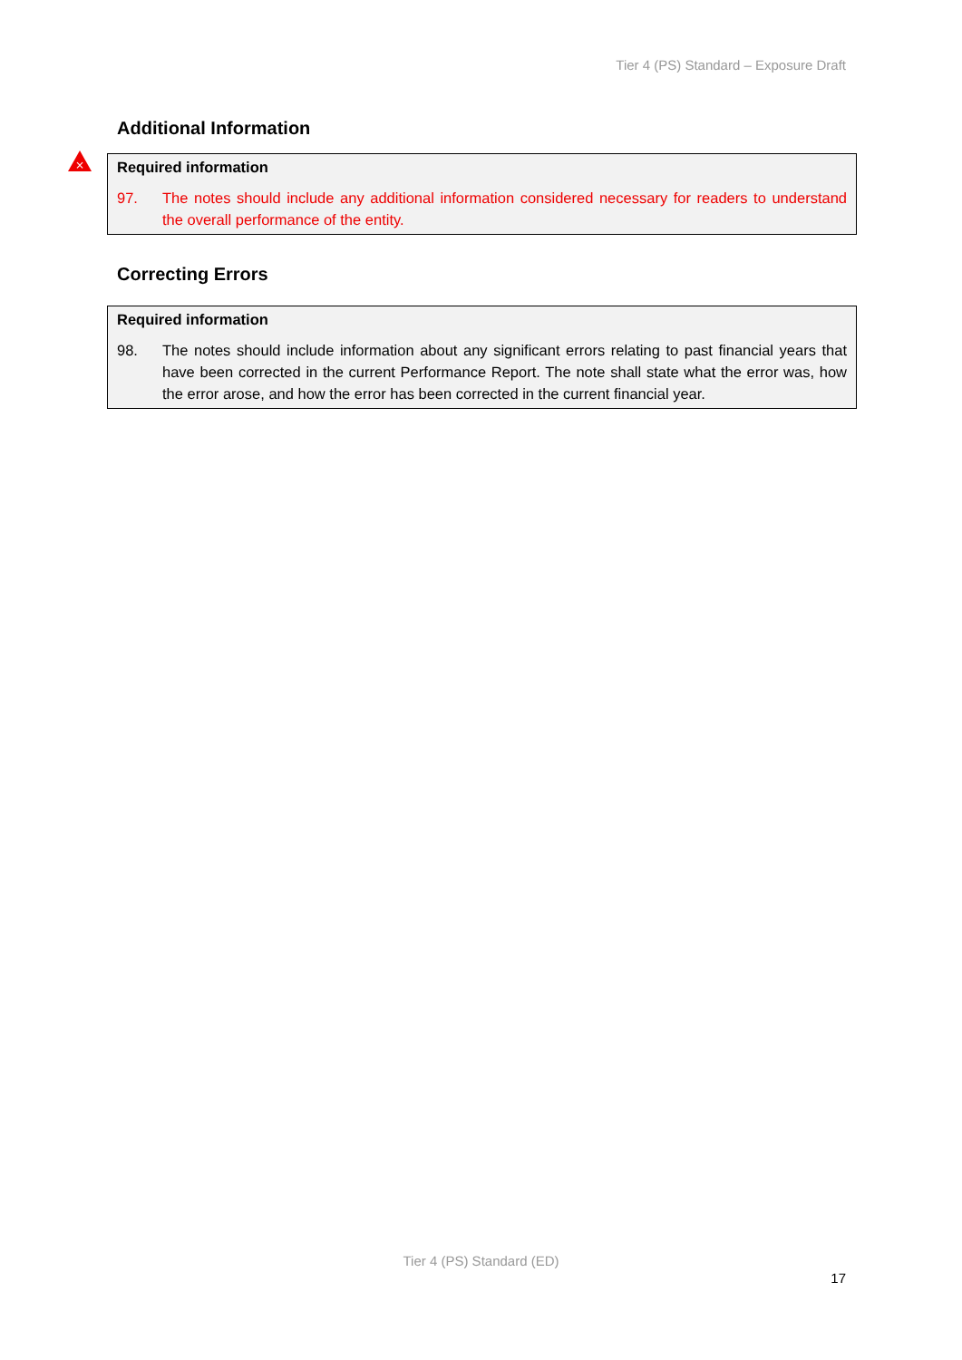Tier 4 (PS) Standard – Exposure Draft
Additional Information
×
Required information
97. The notes should include any additional information considered necessary for readers to understand the overall performance of the entity.
Correcting Errors
Required information
98. The notes should include information about any significant errors relating to past financial years that have been corrected in the current Performance Report. The note shall state what the error was, how the error arose, and how the error has been corrected in the current financial year.
Tier 4 (PS) Standard (ED)
17